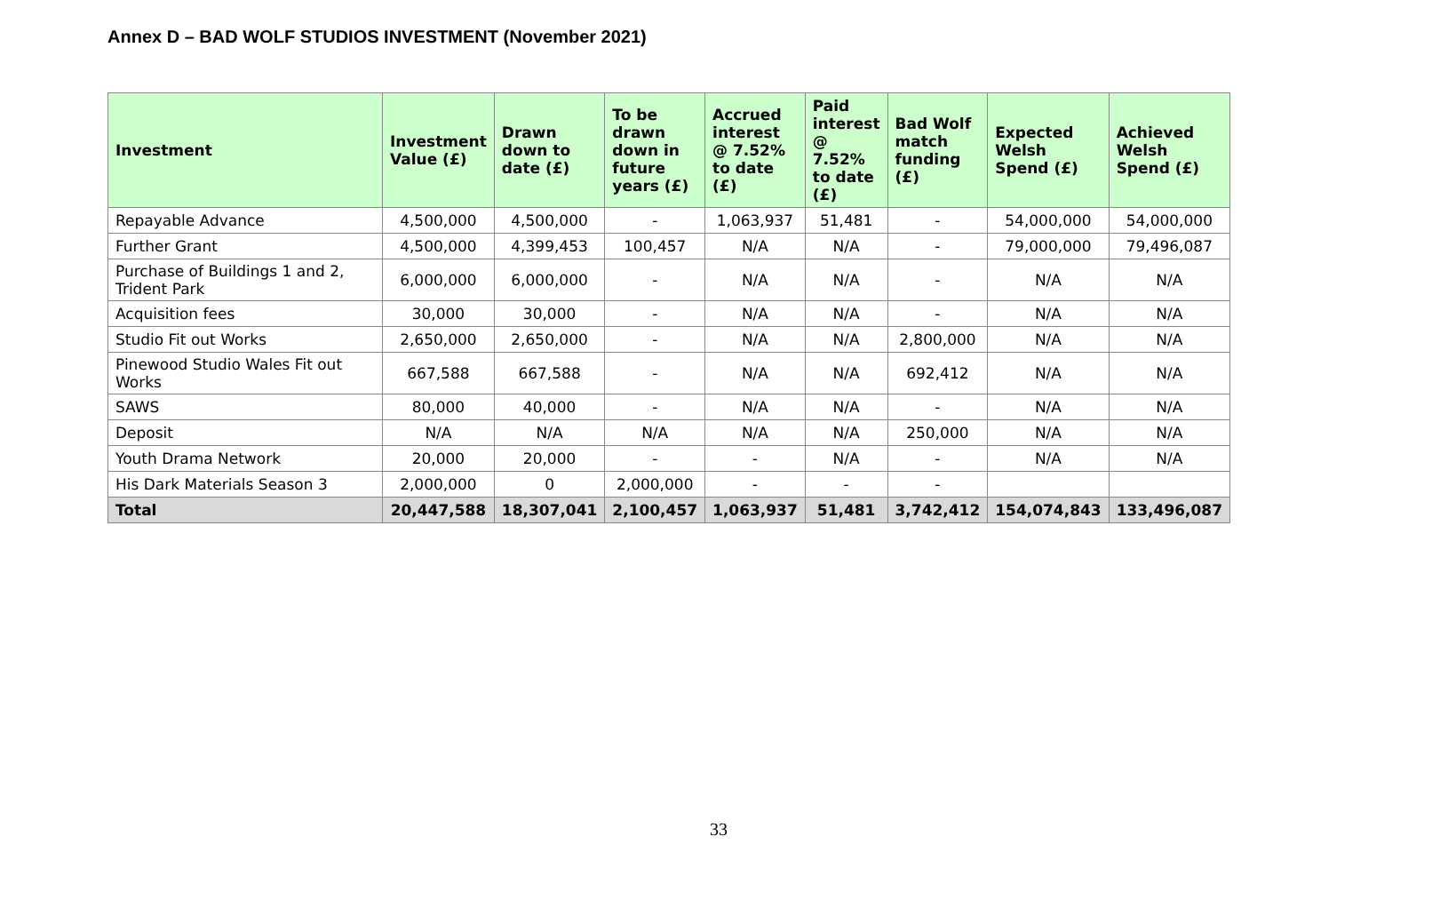Annex D – BAD WOLF STUDIOS INVESTMENT (November 2021)
| Investment | Investment Value (£) | Drawn down to date (£) | To be drawn down in future years (£) | Accrued interest @ 7.52% to date (£) | Paid interest @ 7.52% to date (£) | Bad Wolf match funding (£) | Expected Welsh Spend (£) | Achieved Welsh Spend (£) |
| --- | --- | --- | --- | --- | --- | --- | --- | --- |
| Repayable Advance | 4,500,000 | 4,500,000 | - | 1,063,937 | 51,481 | - | 54,000,000 | 54,000,000 |
| Further Grant | 4,500,000 | 4,399,453 | 100,457 | N/A | N/A | - | 79,000,000 | 79,496,087 |
| Purchase of Buildings 1 and 2, Trident Park | 6,000,000 | 6,000,000 | - | N/A | N/A | - | N/A | N/A |
| Acquisition fees | 30,000 | 30,000 | - | N/A | N/A | - | N/A | N/A |
| Studio Fit out Works | 2,650,000 | 2,650,000 | - | N/A | N/A | 2,800,000 | N/A | N/A |
| Pinewood Studio Wales Fit out Works | 667,588 | 667,588 | - | N/A | N/A | 692,412 | N/A | N/A |
| SAWS | 80,000 | 40,000 | - | N/A | N/A | - | N/A | N/A |
| Deposit | N/A | N/A | N/A | N/A | N/A | 250,000 | N/A | N/A |
| Youth Drama Network | 20,000 | 20,000 | - | - | N/A | - | N/A | N/A |
| His Dark Materials Season 3 | 2,000,000 | 0 | 2,000,000 | - | - | - | | |
| Total | 20,447,588 | 18,307,041 | 2,100,457 | 1,063,937 | 51,481 | 3,742,412 | 154,074,843 | 133,496,087 |
33